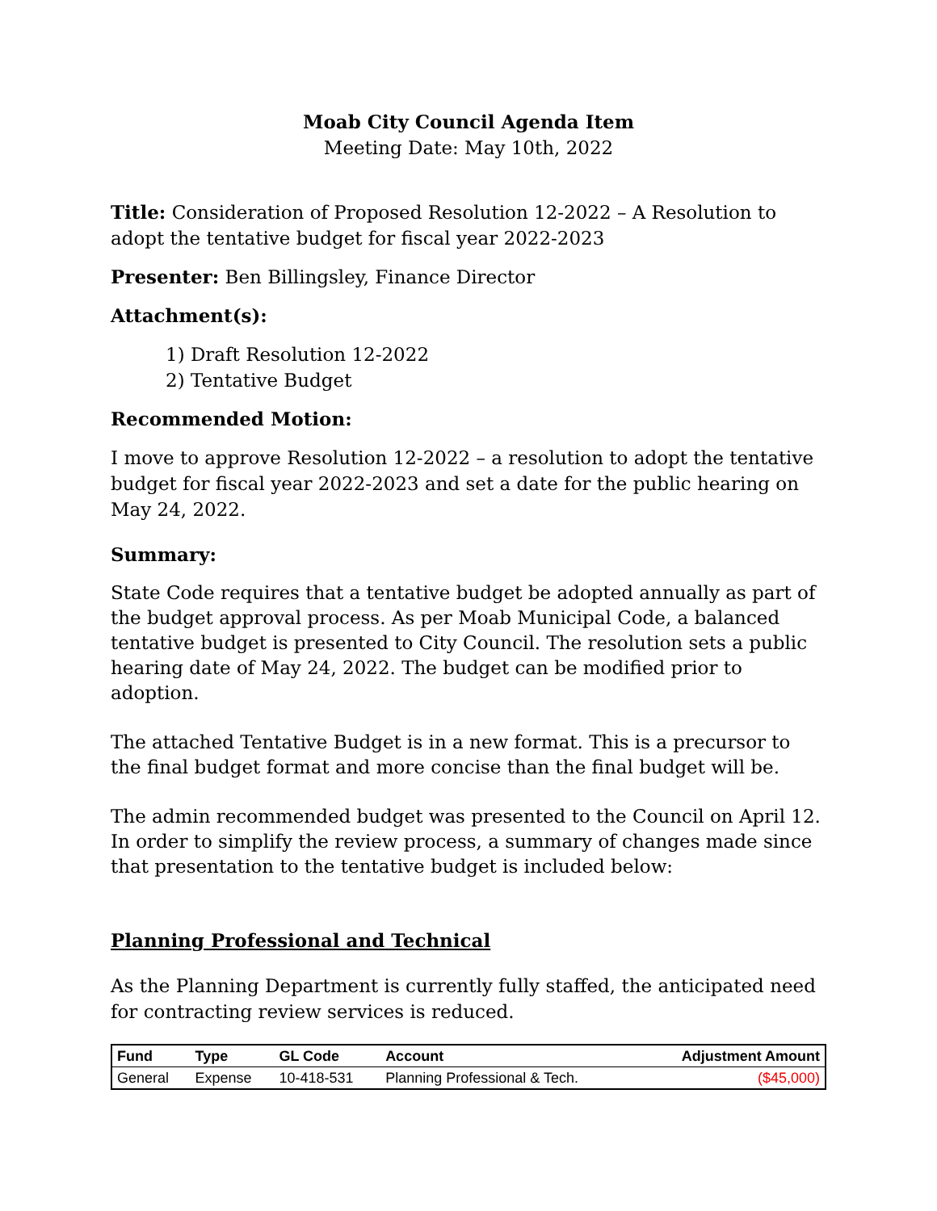Moab City Council Agenda Item
Meeting Date: May 10th, 2022
Title: Consideration of Proposed Resolution 12-2022 – A Resolution to adopt the tentative budget for fiscal year 2022-2023
Presenter: Ben Billingsley, Finance Director
Attachment(s):
1) Draft Resolution 12-2022
2) Tentative Budget
Recommended Motion:
I move to approve Resolution 12-2022 – a resolution to adopt the tentative budget for fiscal year 2022-2023 and set a date for the public hearing on May 24, 2022.
Summary:
State Code requires that a tentative budget be adopted annually as part of the budget approval process. As per Moab Municipal Code, a balanced tentative budget is presented to City Council. The resolution sets a public hearing date of May 24, 2022. The budget can be modified prior to adoption.
The attached Tentative Budget is in a new format. This is a precursor to the final budget format and more concise than the final budget will be.
The admin recommended budget was presented to the Council on April 12. In order to simplify the review process, a summary of changes made since that presentation to the tentative budget is included below:
Planning Professional and Technical
As the Planning Department is currently fully staffed, the anticipated need for contracting review services is reduced.
| Fund | Type | GL Code | Account | Adjustment Amount |
| --- | --- | --- | --- | --- |
| General | Expense | 10-418-531 | Planning Professional & Tech. | ($45,000) |